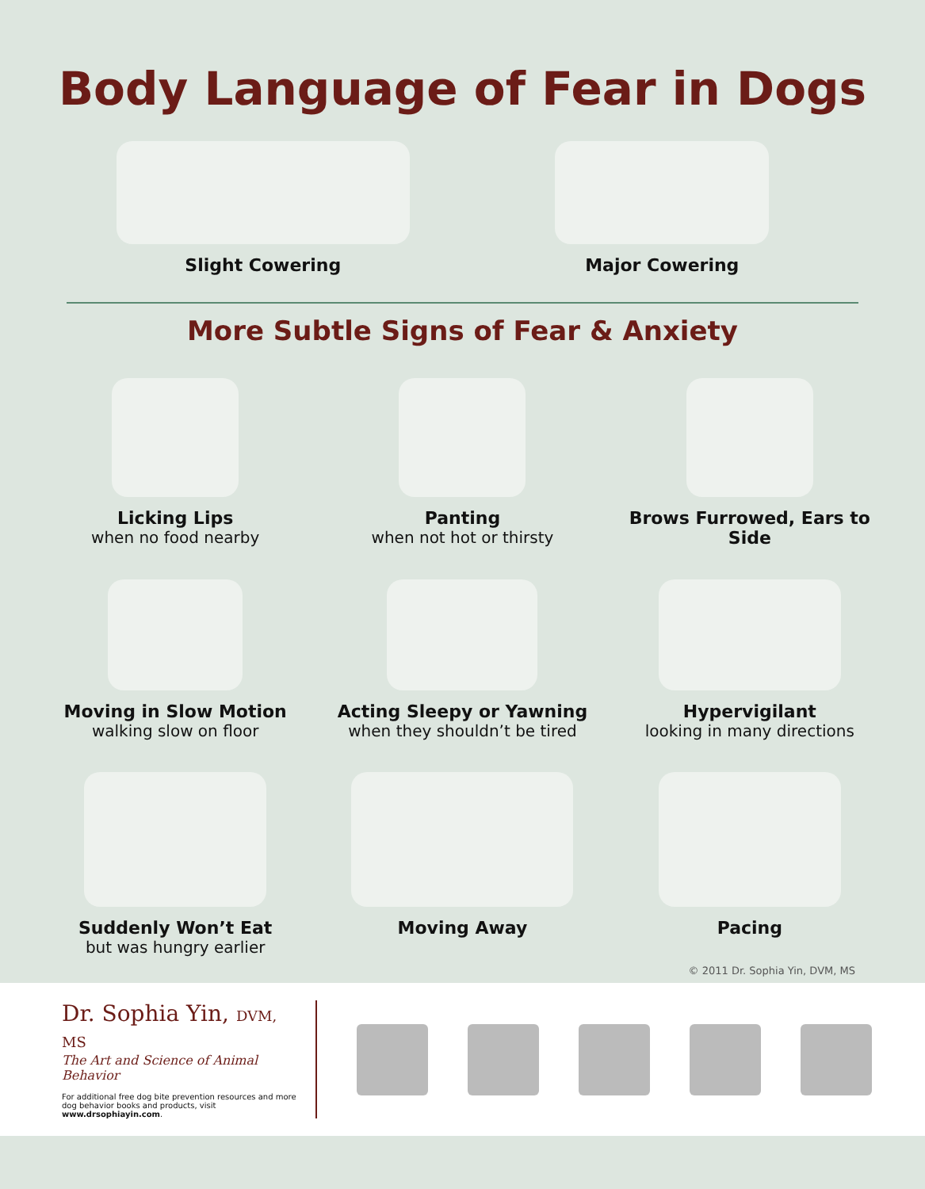Body Language of Fear in Dogs
Slight Cowering Major Cowering
More Subtle Signs of Fear & Anxiety
Licking Lips
when no food nearby
Panting
when not hot or thirsty
Brows Furrowed, Ears to Side
Moving in Slow Motion
walking slow on floor
Acting Sleepy or Yawning
when they shouldn’t be tired
Hypervigilant
looking in many directions
Suddenly Won’t Eat
but was hungry earlier
Moving Away
Pacing
© 2011 Dr. Sophia Yin, DVM, MS
Dr. Sophia Yin, DVM, MS
The Art and Science of Animal Behavior
For additional free dog bite prevention resources and more dog behavior books and products, visit www.drsophiayin.com.